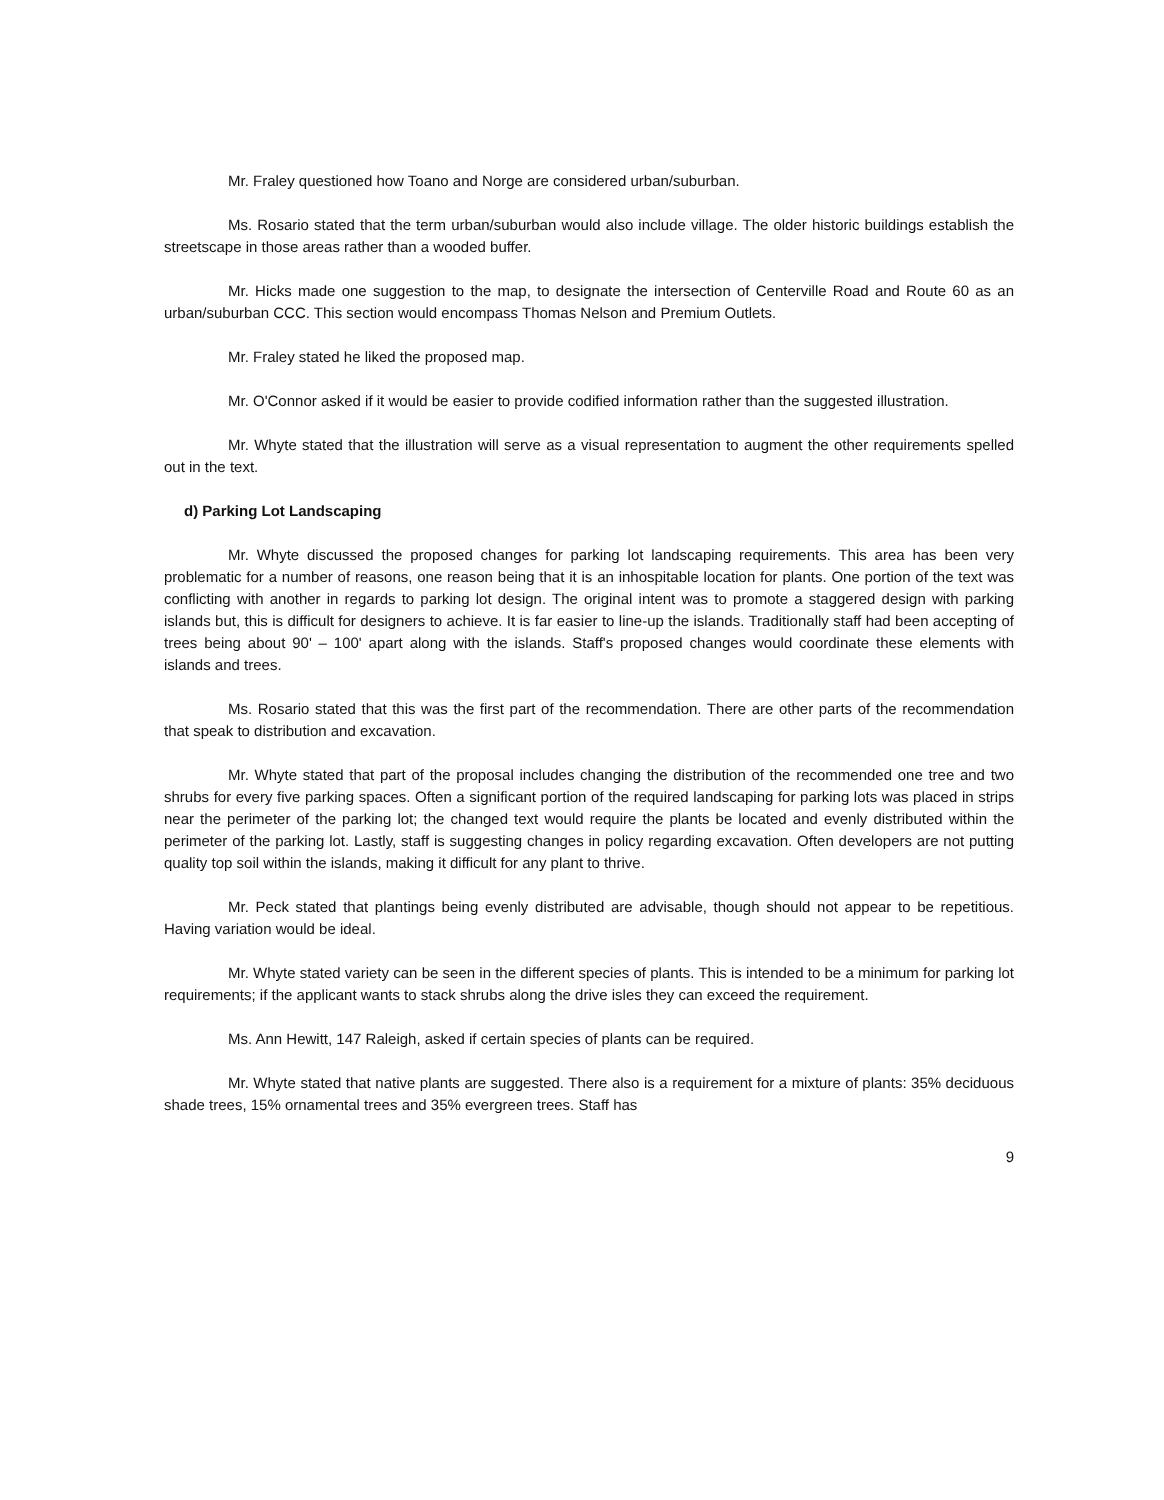Mr. Fraley questioned how Toano and Norge are considered urban/suburban.
Ms. Rosario stated that the term urban/suburban would also include village. The older historic buildings establish the streetscape in those areas rather than a wooded buffer.
Mr. Hicks made one suggestion to the map, to designate the intersection of Centerville Road and Route 60 as an urban/suburban CCC. This section would encompass Thomas Nelson and Premium Outlets.
Mr. Fraley stated he liked the proposed map.
Mr. O'Connor asked if it would be easier to provide codified information rather than the suggested illustration.
Mr. Whyte stated that the illustration will serve as a visual representation to augment the other requirements spelled out in the text.
d) Parking Lot Landscaping
Mr. Whyte discussed the proposed changes for parking lot landscaping requirements. This area has been very problematic for a number of reasons, one reason being that it is an inhospitable location for plants. One portion of the text was conflicting with another in regards to parking lot design. The original intent was to promote a staggered design with parking islands but, this is difficult for designers to achieve. It is far easier to line-up the islands. Traditionally staff had been accepting of trees being about 90' – 100' apart along with the islands. Staff's proposed changes would coordinate these elements with islands and trees.
Ms. Rosario stated that this was the first part of the recommendation. There are other parts of the recommendation that speak to distribution and excavation.
Mr. Whyte stated that part of the proposal includes changing the distribution of the recommended one tree and two shrubs for every five parking spaces. Often a significant portion of the required landscaping for parking lots was placed in strips near the perimeter of the parking lot; the changed text would require the plants be located and evenly distributed within the perimeter of the parking lot. Lastly, staff is suggesting changes in policy regarding excavation. Often developers are not putting quality top soil within the islands, making it difficult for any plant to thrive.
Mr. Peck stated that plantings being evenly distributed are advisable, though should not appear to be repetitious. Having variation would be ideal.
Mr. Whyte stated variety can be seen in the different species of plants. This is intended to be a minimum for parking lot requirements; if the applicant wants to stack shrubs along the drive isles they can exceed the requirement.
Ms. Ann Hewitt, 147 Raleigh, asked if certain species of plants can be required.
Mr. Whyte stated that native plants are suggested. There also is a requirement for a mixture of plants: 35% deciduous shade trees, 15% ornamental trees and 35% evergreen trees. Staff has
9